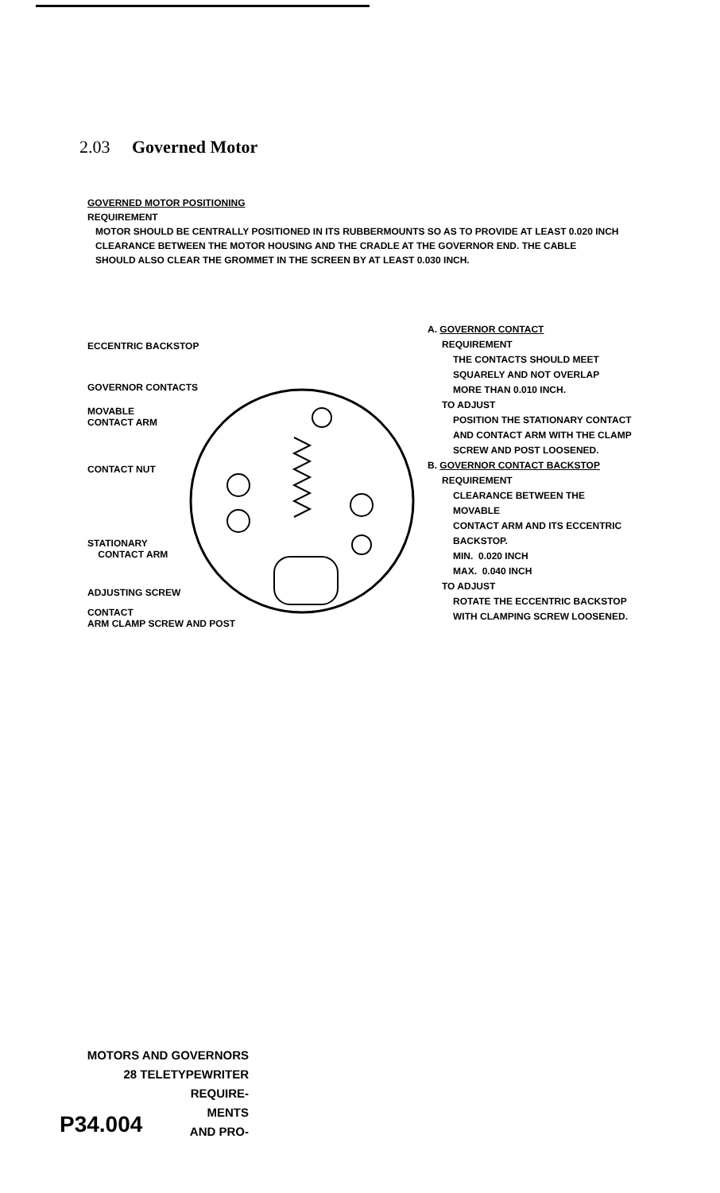2.03 Governed Motor
GOVERNED MOTOR POSITIONING
REQUIREMENT
MOTOR SHOULD BE CENTRALLY POSITIONED IN ITS RUBBERMOUNTS SO AS TO PROVIDE AT LEAST 0.020 INCH
CLEARANCE BETWEEN THE MOTOR HOUSING AND THE CRADLE AT THE GOVERNOR END. THE CABLE
SHOULD ALSO CLEAR THE GROMMET IN THE SCREEN BY AT LEAST 0.030 INCH.
ECCENTRIC BACKSTOP
GOVERNOR CONTACTS
MOVABLE
CONTACT ARM
CONTACT NUT
STATIONARY
CONTACT ARM
ADJUSTING SCREW
CONTACT
ARM CLAMP SCREW AND POST
A. GOVERNOR CONTACT
REQUIREMENT
THE CONTACTS SHOULD MEET
SQUARELY AND NOT OVERLAP
MORE THAN 0.010 INCH.
TO ADJUST
POSITION THE STATIONARY CONTACT
AND CONTACT ARM WITH THE CLAMP
SCREW AND POST LOOSENED.
B. GOVERNOR CONTACT BACKSTOP
REQUIREMENT
CLEARANCE BETWEEN THE MOVABLE
CONTACT ARM AND ITS ECCENTRIC
BACKSTOP.
MIN. 0.020 INCH
MAX. 0.040 INCH
TO ADJUST
ROTATE THE ECCENTRIC BACKSTOP
WITH CLAMPING SCREW LOOSENED.
MOTORS AND GOVERNORS
28 TELETYPEWRITER
REQUIRE-
MENTS
AND PRO-
P34.004